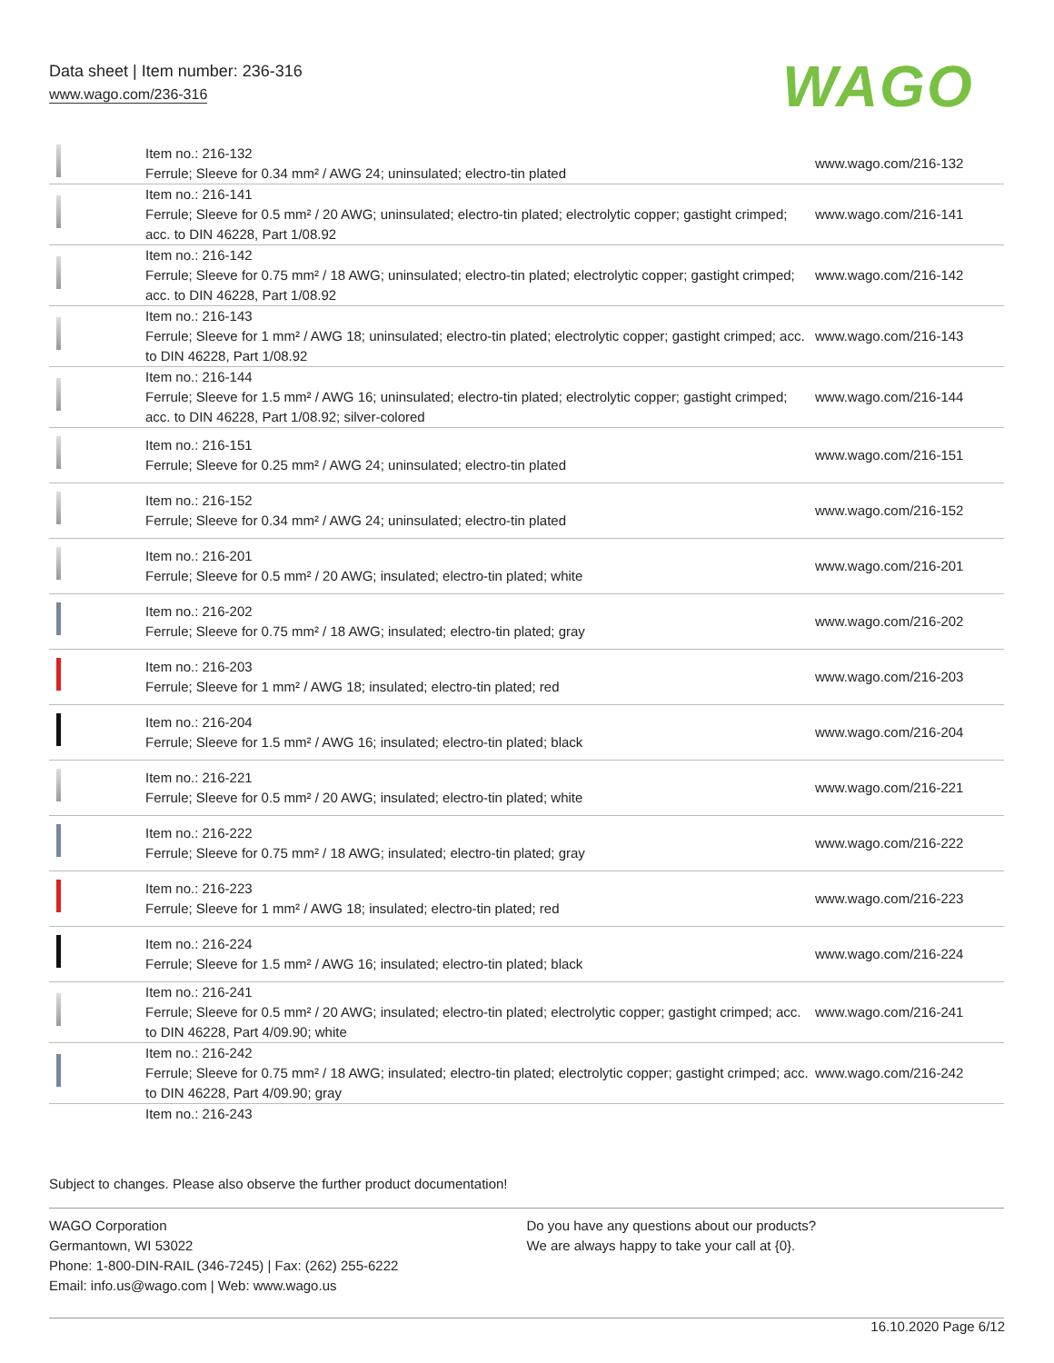Data sheet | Item number: 236-316
www.wago.com/236-316 WAGO
| | Item no.: 216-132 Ferrule; Sleeve for 0.34 mm² / AWG 24; uninsulated; electro-tin plated | www.wago.com/216-132 |
| | Item no.: 216-141 Ferrule; Sleeve for 0.5 mm² / 20 AWG; uninsulated; electro-tin plated; electrolytic copper; gastight crimped; acc. to DIN 46228, Part 1/08.92 | www.wago.com/216-141 |
| | Item no.: 216-142 Ferrule; Sleeve for 0.75 mm² / 18 AWG; uninsulated; electro-tin plated; electrolytic copper; gastight crimped; acc. to DIN 46228, Part 1/08.92 | www.wago.com/216-142 |
| | Item no.: 216-143 Ferrule; Sleeve for 1 mm² / AWG 18; uninsulated; electro-tin plated; electrolytic copper; gastight crimped; acc. to DIN 46228, Part 1/08.92 | www.wago.com/216-143 |
| | Item no.: 216-144 Ferrule; Sleeve for 1.5 mm² / AWG 16; uninsulated; electro-tin plated; electrolytic copper; gastight crimped; acc. to DIN 46228, Part 1/08.92; silver-colored | www.wago.com/216-144 |
| | Item no.: 216-151 Ferrule; Sleeve for 0.25 mm² / AWG 24; uninsulated; electro-tin plated | www.wago.com/216-151 |
| | Item no.: 216-152 Ferrule; Sleeve for 0.34 mm² / AWG 24; uninsulated; electro-tin plated | www.wago.com/216-152 |
| | Item no.: 216-201 Ferrule; Sleeve for 0.5 mm² / 20 AWG; insulated; electro-tin plated; white | www.wago.com/216-201 |
| | Item no.: 216-202 Ferrule; Sleeve for 0.75 mm² / 18 AWG; insulated; electro-tin plated; gray | www.wago.com/216-202 |
| | Item no.: 216-203 Ferrule; Sleeve for 1 mm² / AWG 18; insulated; electro-tin plated; red | www.wago.com/216-203 |
| | Item no.: 216-204 Ferrule; Sleeve for 1.5 mm² / AWG 16; insulated; electro-tin plated; black | www.wago.com/216-204 |
| | Item no.: 216-221 Ferrule; Sleeve for 0.5 mm² / 20 AWG; insulated; electro-tin plated; white | www.wago.com/216-221 |
| | Item no.: 216-222 Ferrule; Sleeve for 0.75 mm² / 18 AWG; insulated; electro-tin plated; gray | www.wago.com/216-222 |
| | Item no.: 216-223 Ferrule; Sleeve for 1 mm² / AWG 18; insulated; electro-tin plated; red | www.wago.com/216-223 |
| | Item no.: 216-224 Ferrule; Sleeve for 1.5 mm² / AWG 16; insulated; electro-tin plated; black | www.wago.com/216-224 |
| | Item no.: 216-241 Ferrule; Sleeve for 0.5 mm² / 20 AWG; insulated; electro-tin plated; electrolytic copper; gastight crimped; acc. to DIN 46228, Part 4/09.90; white | www.wago.com/216-241 |
| | Item no.: 216-242 Ferrule; Sleeve for 0.75 mm² / 18 AWG; insulated; electro-tin plated; electrolytic copper; gastight crimped; acc. to DIN 46228, Part 4/09.90; gray | www.wago.com/216-242 |
| | Item no.: 216-243 | |
Subject to changes. Please also observe the further product documentation!
WAGO Corporation
Germantown, WI 53022
Phone: 1-800-DIN-RAIL (346-7245) | Fax: (262) 255-6222
Email: info.us@wago.com | Web: www.wago.us
Do you have any questions about our products?
We are always happy to take your call at {0}.
16.10.2020 Page 6/12